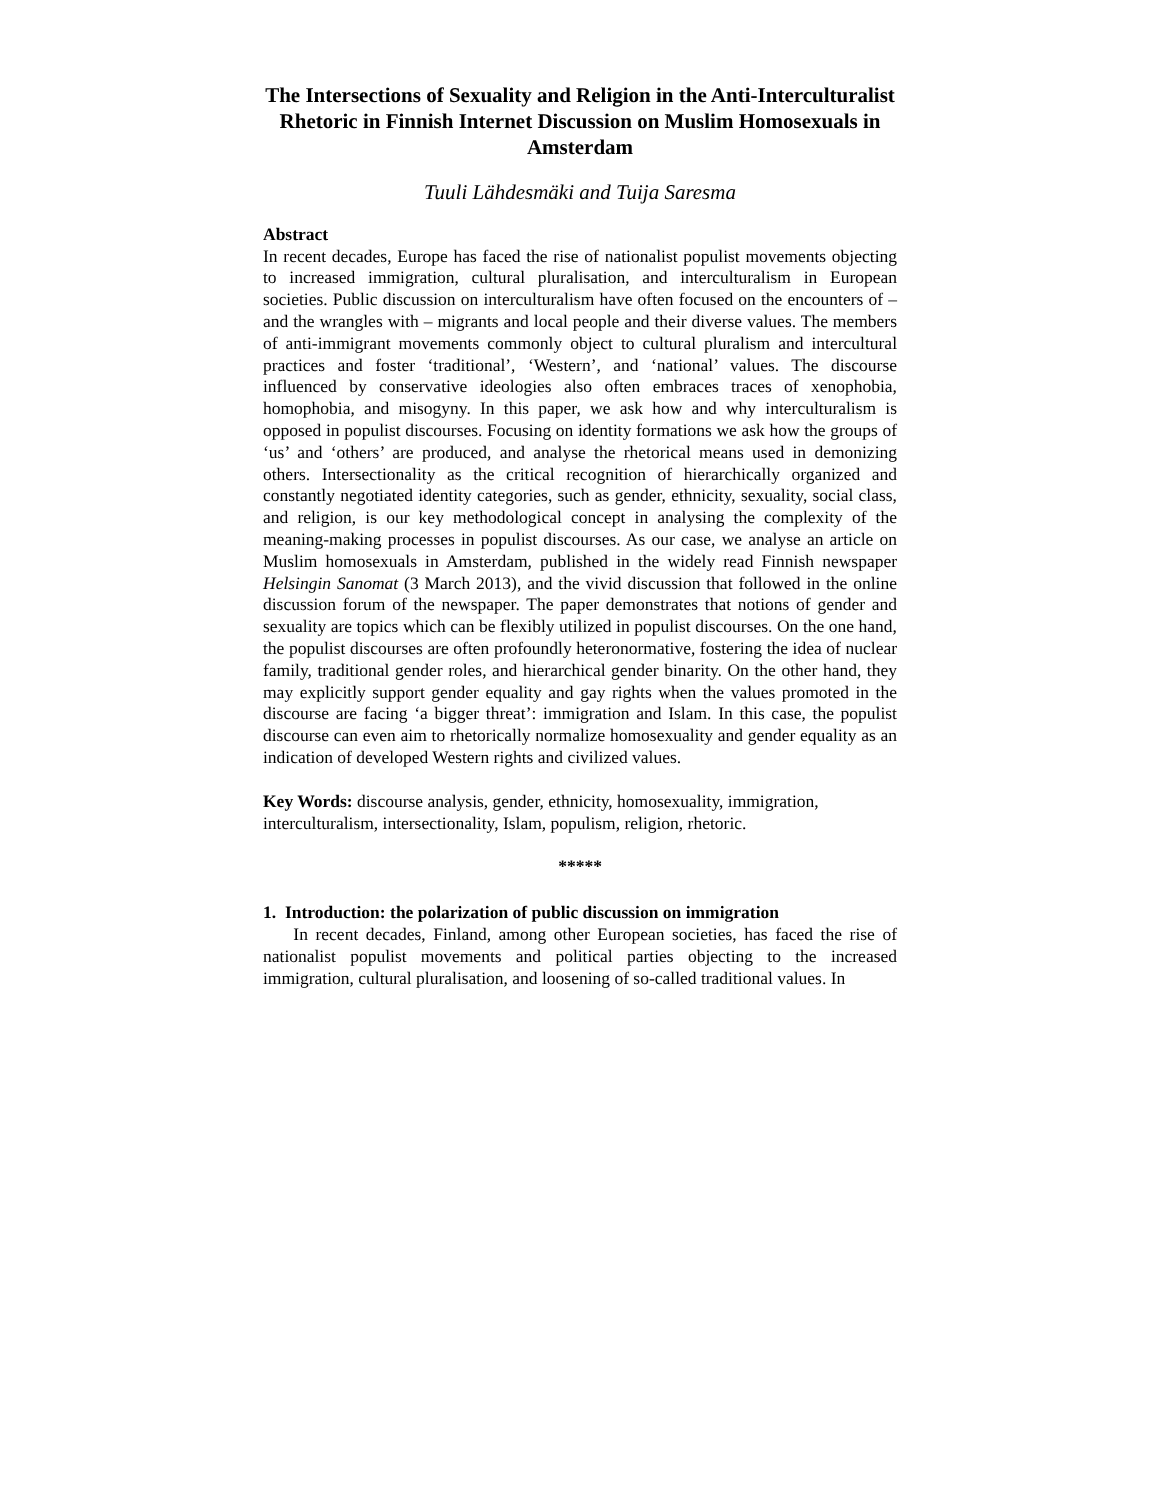The Intersections of Sexuality and Religion in the Anti-Interculturalist Rhetoric in Finnish Internet Discussion on Muslim Homosexuals in Amsterdam
Tuuli Lähdesmäki and Tuija Saresma
Abstract
In recent decades, Europe has faced the rise of nationalist populist movements objecting to increased immigration, cultural pluralisation, and interculturalism in European societies. Public discussion on interculturalism have often focused on the encounters of – and the wrangles with – migrants and local people and their diverse values. The members of anti-immigrant movements commonly object to cultural pluralism and intercultural practices and foster ‘traditional’, ‘Western’, and ‘national’ values. The discourse influenced by conservative ideologies also often embraces traces of xenophobia, homophobia, and misogyny. In this paper, we ask how and why interculturalism is opposed in populist discourses. Focusing on identity formations we ask how the groups of ‘us’ and ‘others’ are produced, and analyse the rhetorical means used in demonizing others. Intersectionality as the critical recognition of hierarchically organized and constantly negotiated identity categories, such as gender, ethnicity, sexuality, social class, and religion, is our key methodological concept in analysing the complexity of the meaning-making processes in populist discourses. As our case, we analyse an article on Muslim homosexuals in Amsterdam, published in the widely read Finnish newspaper Helsingin Sanomat (3 March 2013), and the vivid discussion that followed in the online discussion forum of the newspaper. The paper demonstrates that notions of gender and sexuality are topics which can be flexibly utilized in populist discourses. On the one hand, the populist discourses are often profoundly heteronormative, fostering the idea of nuclear family, traditional gender roles, and hierarchical gender binarity. On the other hand, they may explicitly support gender equality and gay rights when the values promoted in the discourse are facing ‘a bigger threat’: immigration and Islam. In this case, the populist discourse can even aim to rhetorically normalize homosexuality and gender equality as an indication of developed Western rights and civilized values.
Key Words: discourse analysis, gender, ethnicity, homosexuality, immigration, interculturalism, intersectionality, Islam, populism, religion, rhetoric.
*****
1. Introduction: the polarization of public discussion on immigration
In recent decades, Finland, among other European societies, has faced the rise of nationalist populist movements and political parties objecting to the increased immigration, cultural pluralisation, and loosening of so-called traditional values. In